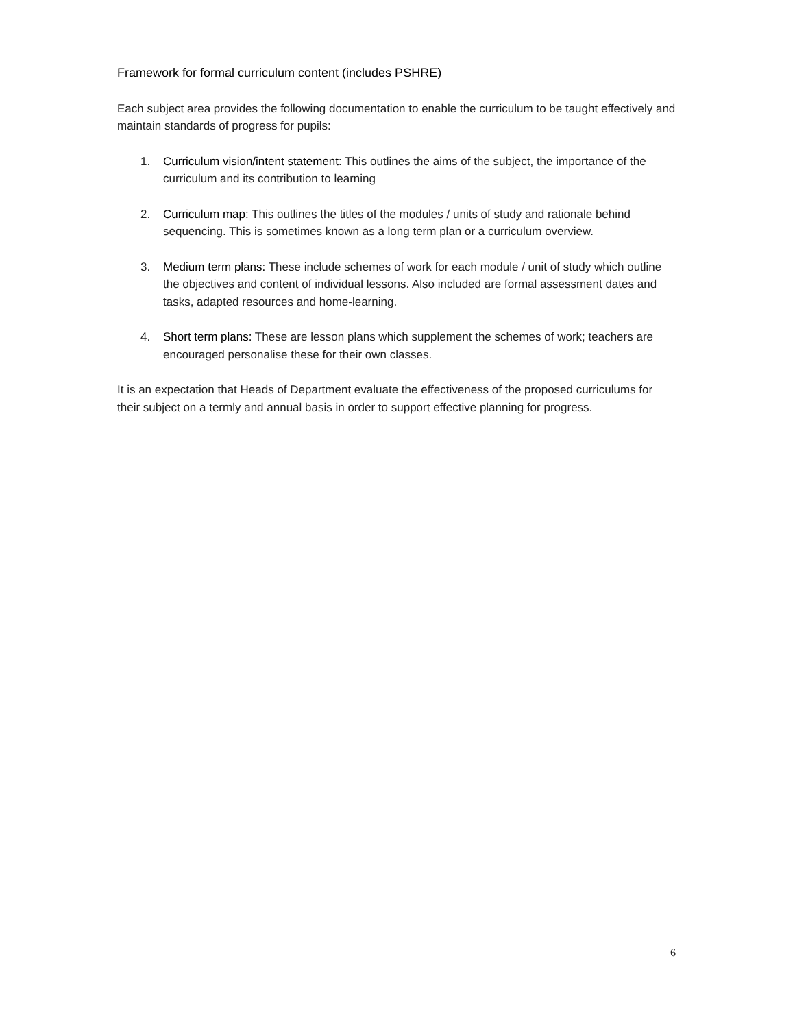Framework for formal curriculum content (includes PSHRE)
Each subject area provides the following documentation to enable the curriculum to be taught effectively and maintain standards of progress for pupils:
1. Curriculum vision/intent statement: This outlines the aims of the subject, the importance of the curriculum and its contribution to learning
2. Curriculum map: This outlines the titles of the modules / units of study and rationale behind sequencing. This is sometimes known as a long term plan or a curriculum overview.
3. Medium term plans: These include schemes of work for each module / unit of study which outline the objectives and content of individual lessons. Also included are formal assessment dates and tasks, adapted resources and home-learning.
4. Short term plans: These are lesson plans which supplement the schemes of work; teachers are encouraged personalise these for their own classes.
It is an expectation that Heads of Department evaluate the effectiveness of the proposed curriculums for their subject on a termly and annual basis in order to support effective planning for progress.
6